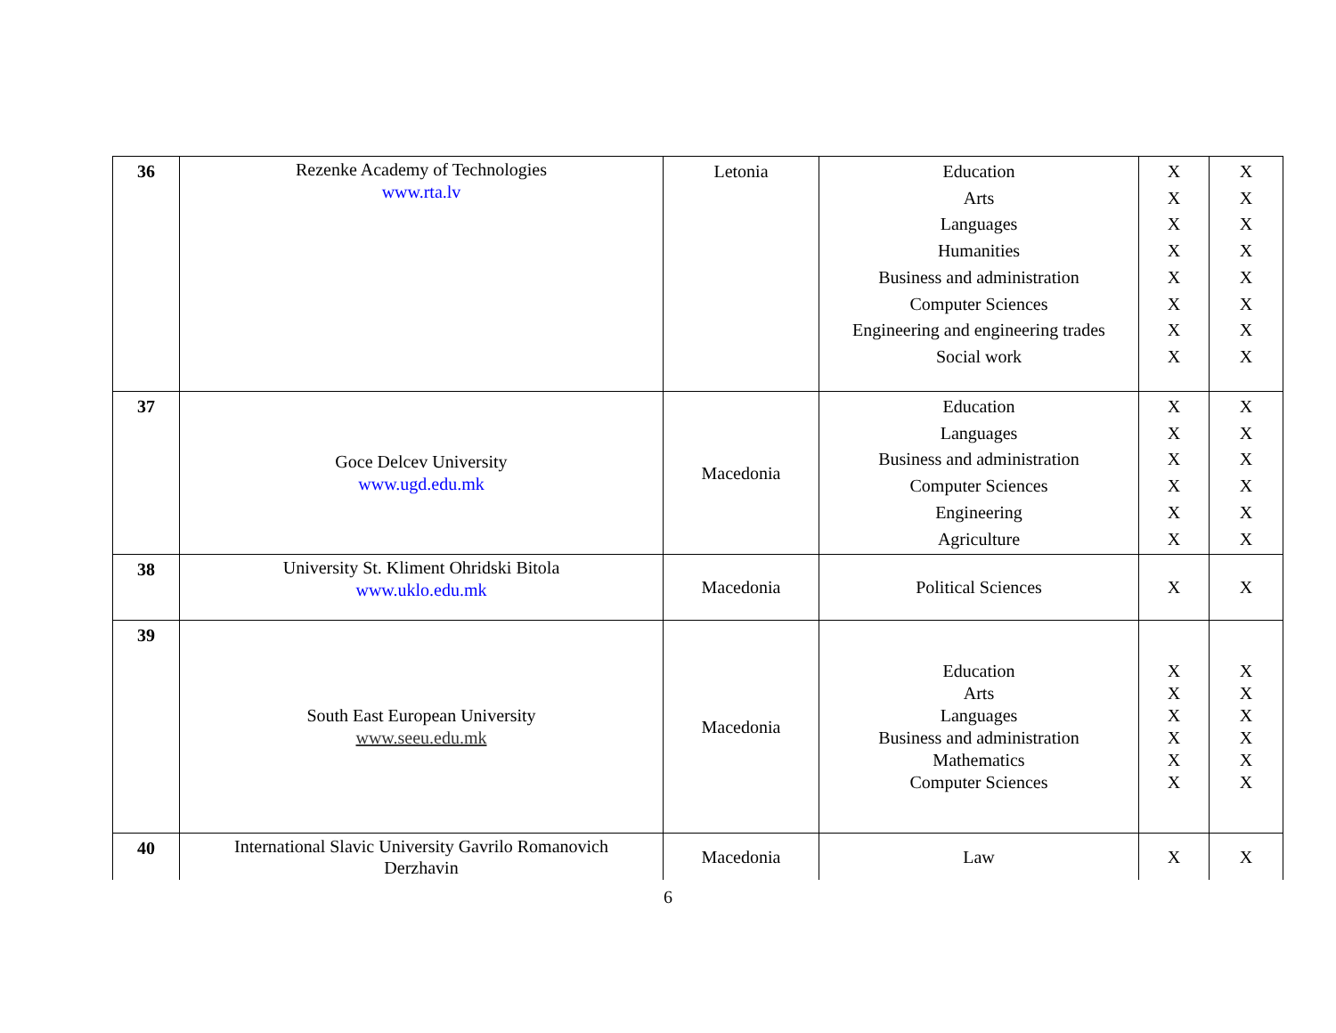| 36 | Rezenke Academy of Technologies www.rta.lv | Letonia | Education Arts Languages Humanities Business and administration Computer Sciences Engineering and engineering trades Social work | X X X X X X X X | X X X X X X X X |
| 37 | Goce Delcev University www.ugd.edu.mk | Macedonia | Education Languages Business and administration Computer Sciences Engineering Agriculture | X X X X X X | X X X X X X |
| 38 | University St. Kliment Ohridski Bitola www.uklo.edu.mk | Macedonia | Political Sciences | X | X |
| 39 | South East European University www.seeu.edu.mk | Macedonia | Education Arts Languages Business and administration Mathematics Computer Sciences | X X X X X X | X X X X X X |
| 40 | International Slavic University Gavrilo Romanovich Derzhavin | Macedonia | Law | X | X |
6